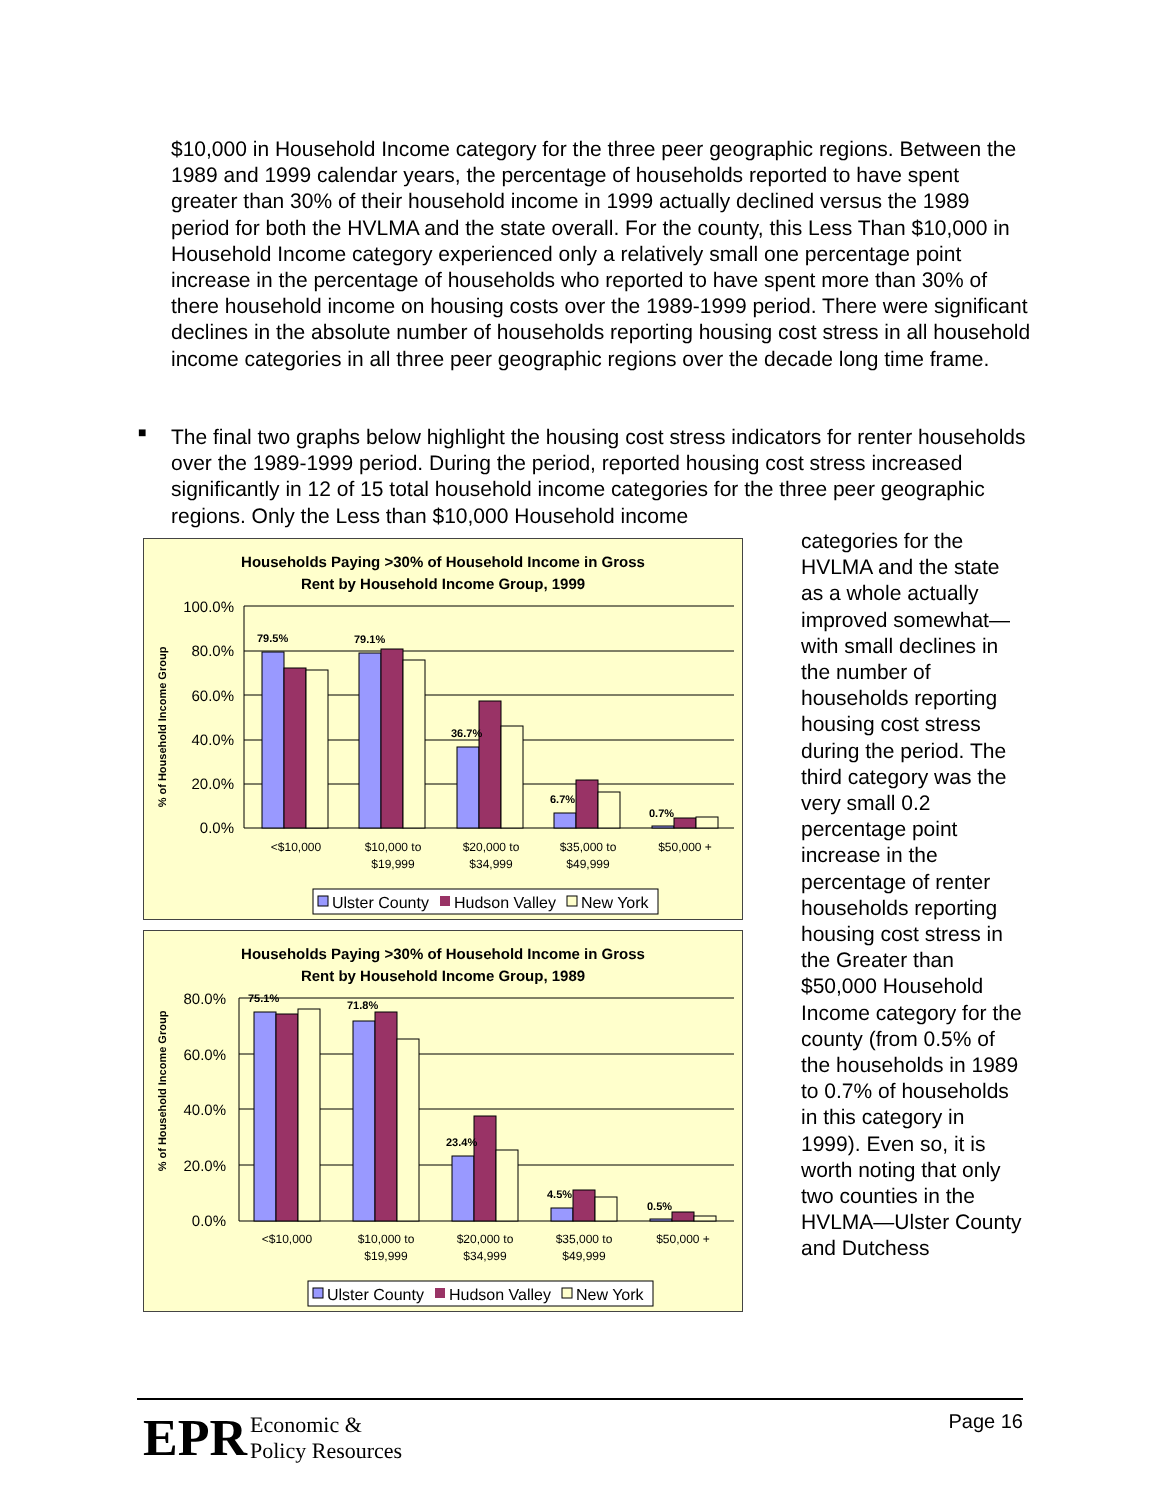$10,000 in Household Income category for the three peer geographic regions. Between the 1989 and 1999 calendar years, the percentage of households reported to have spent greater than 30% of their household income in 1999 actually declined versus the 1989 period for both the HVLMA and the state overall. For the county, this Less Than $10,000 in Household Income category experienced only a relatively small one percentage point increase in the percentage of households who reported to have spent more than 30% of there household income on housing costs over the 1989-1999 period. There were significant declines in the absolute number of households reporting housing cost stress in all household income categories in all three peer geographic regions over the decade long time frame.
■
The final two graphs below highlight the housing cost stress indicators for renter households over the 1989-1999 period. During the period, reported housing cost stress increased significantly in 12 of 15 total household income categories for the three peer geographic regions. Only the Less than $10,000 Household income
categories for the HVLMA and the state as a whole actually improved somewhat—with small declines in the number of households reporting housing cost stress during the period. The third category was the very small 0.2 percentage point increase in the percentage of renter households reporting housing cost stress in the Greater than $50,000 Household Income category for the county (from 0.5% of the households in 1989 to 0.7% of households in this category in 1999). Even so, it is worth noting that only two counties in the HVLMA—Ulster County and Dutchess
Households Paying >30% of Household Income in Gross
Rent by Household Income Group, 1999
% of Household Income Group
100.0%
80.0%
60.0%
40.0%
20.0%
0.0%
79.5%
79.1%
36.7%
6.7%
0.7%
<$10,000
$10,000 to
$19,999
$20,000 to
$34,999
$35,000 to
$49,999
$50,000 +
Ulster County
Hudson Valley
New York
Households Paying >30% of Household Income in Gross
Rent by Household Income Group, 1989
% of Household Income Group
80.0%
60.0%
40.0%
20.0%
0.0%
75.1%
71.8%
23.4%
4.5%
0.5%
<$10,000
$10,000 to
$19,999
$20,000 to
$34,999
$35,000 to
$49,999
$50,000 +
Ulster County
Hudson Valley
New York
EPR
Economic &
Policy Resources
Page 16